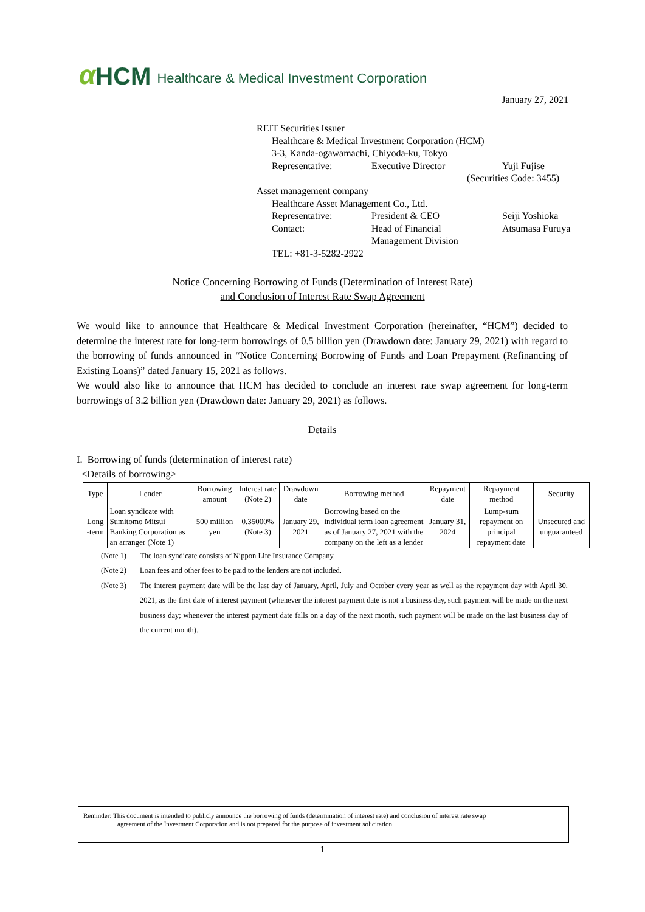α HCM Healthcare & Medical Investment Corporation
January 27, 2021
REIT Securities Issuer
Healthcare & Medical Investment Corporation (HCM)
3-3, Kanda-ogawamachi, Chiyoda-ku, Tokyo
Representative: Executive Director Yuji Fujise
(Securities Code: 3455)
Asset management company
Healthcare Asset Management Co., Ltd.
Representative: President & CEO Seiji Yoshioka
Contact: Head of Financial
Management Division Atsumasa Furuya
TEL: +81-3-5282-2922
Notice Concerning Borrowing of Funds (Determination of Interest Rate)
and Conclusion of Interest Rate Swap Agreement
We would like to announce that Healthcare & Medical Investment Corporation (hereinafter, “HCM”) decided to determine the interest rate for long-term borrowings of 0.5 billion yen (Drawdown date: January 29, 2021) with regard to the borrowing of funds announced in “Notice Concerning Borrowing of Funds and Loan Prepayment (Refinancing of Existing Loans)” dated January 15, 2021 as follows.
We would also like to announce that HCM has decided to conclude an interest rate swap agreement for long-term borrowings of 3.2 billion yen (Drawdown date: January 29, 2021) as follows.
Details
I. Borrowing of funds (determination of interest rate)
<Details of borrowing>
| Type | Lender | Borrowing amount | Interest rate (Note 2) | Drawdown date | Borrowing method | Repayment date | Repayment method | Security |
| --- | --- | --- | --- | --- | --- | --- | --- | --- |
| Long -term | Loan syndicate with Sumitomo Mitsui Banking Corporation as an arranger (Note 1) | 500 million yen | 0.35000% (Note 3) | January 29, 2021 | Borrowing based on the individual term loan agreement as of January 27, 2021 with the company on the left as a lender | January 31, 2024 | Lump-sum repayment on principal repayment date | Unsecured and unguaranteed |
(Note 1) The loan syndicate consists of Nippon Life Insurance Company.
(Note 2) Loan fees and other fees to be paid to the lenders are not included.
(Note 3) The interest payment date will be the last day of January, April, July and October every year as well as the repayment day with April 30, 2021, as the first date of interest payment (whenever the interest payment date is not a business day, such payment will be made on the next business day; whenever the interest payment date falls on a day of the next month, such payment will be made on the last business day of the current month).
Reminder: This document is intended to publicly announce the borrowing of funds (determination of interest rate) and conclusion of interest rate swap
agreement of the Investment Corporation and is not prepared for the purpose of investment solicitation.
1